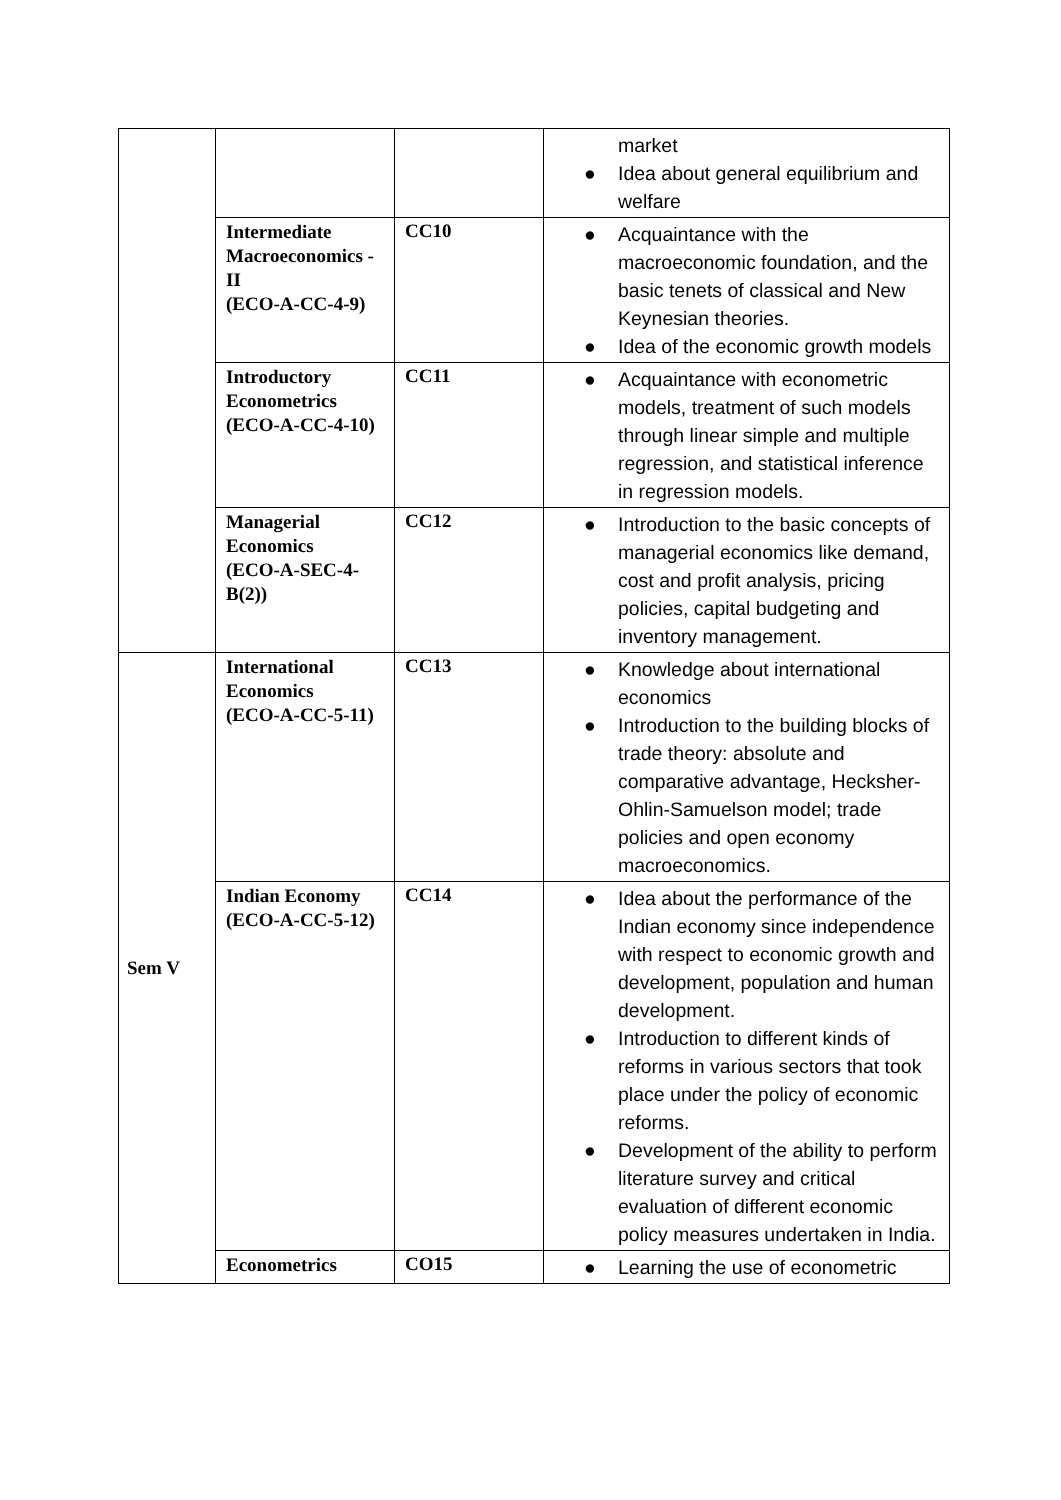| | | | market ● Idea about general equilibrium and welfare |
| | Intermediate Macroeconomics -II (ECO-A-CC-4-9) | CC10 | ● Acquaintance with the macroeconomic foundation, and the basic tenets of classical and New Keynesian theories. ● Idea of the economic growth models |
| | Introductory Econometrics (ECO-A-CC-4-10) | CC11 | ● Acquaintance with econometric models, treatment of such models through linear simple and multiple regression, and statistical inference in regression models. |
| | Managerial Economics (ECO-A-SEC-4-B(2)) | CC12 | ● Introduction to the basic concepts of managerial economics like demand, cost and profit analysis, pricing policies, capital budgeting and inventory management. |
| Sem V | International Economics (ECO-A-CC-5-11) | CC13 | ● Knowledge about international economics ● Introduction to the building blocks of trade theory: absolute and comparative advantage, Hecksher-Ohlin-Samuelson model; trade policies and open economy macroeconomics. |
| | Indian Economy (ECO-A-CC-5-12) | CC14 | ● Idea about the performance of the Indian economy since independence with respect to economic growth and development, population and human development. ● Introduction to different kinds of reforms in various sectors that took place under the policy of economic reforms. ● Development of the ability to perform literature survey and critical evaluation of different economic policy measures undertaken in India. |
| | Econometrics | CO15 | ● Learning the use of econometric |